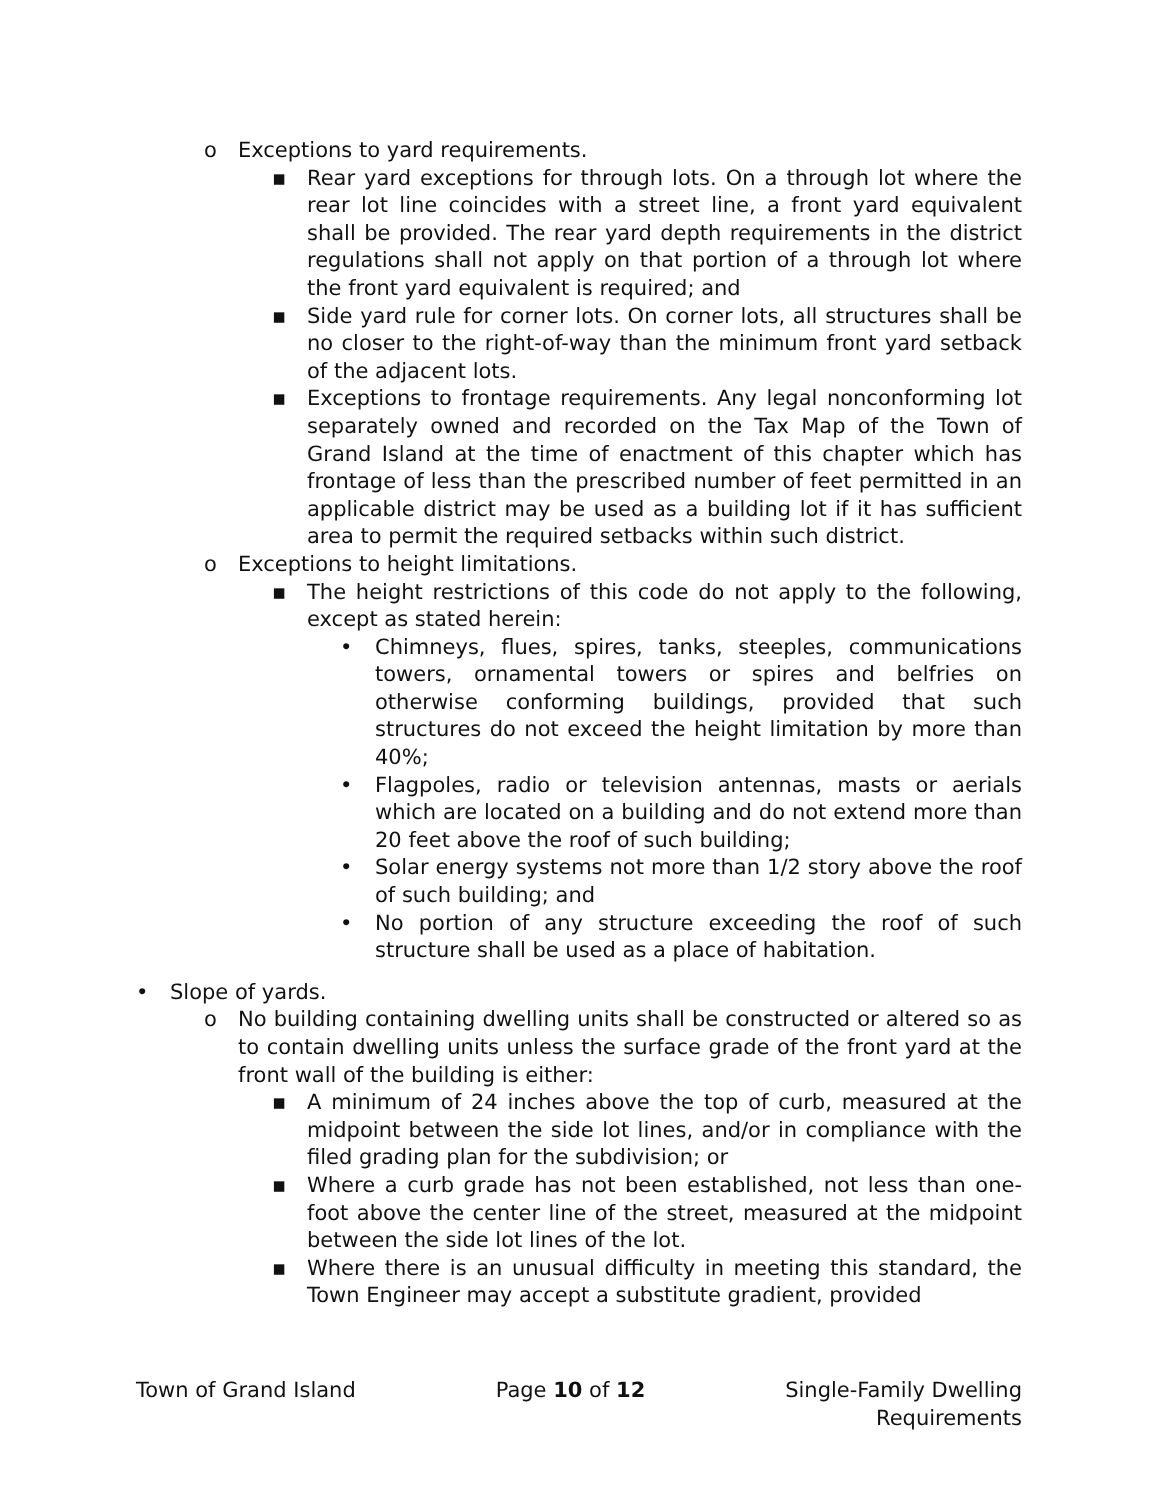o Exceptions to yard requirements.
▪ Rear yard exceptions for through lots. On a through lot where the rear lot line coincides with a street line, a front yard equivalent shall be provided. The rear yard depth requirements in the district regulations shall not apply on that portion of a through lot where the front yard equivalent is required; and
▪ Side yard rule for corner lots. On corner lots, all structures shall be no closer to the right-of-way than the minimum front yard setback of the adjacent lots.
▪ Exceptions to frontage requirements. Any legal nonconforming lot separately owned and recorded on the Tax Map of the Town of Grand Island at the time of enactment of this chapter which has frontage of less than the prescribed number of feet permitted in an applicable district may be used as a building lot if it has sufficient area to permit the required setbacks within such district.
o Exceptions to height limitations.
▪ The height restrictions of this code do not apply to the following, except as stated herein:
• Chimneys, flues, spires, tanks, steeples, communications towers, ornamental towers or spires and belfries on otherwise conforming buildings, provided that such structures do not exceed the height limitation by more than 40%;
• Flagpoles, radio or television antennas, masts or aerials which are located on a building and do not extend more than 20 feet above the roof of such building;
• Solar energy systems not more than 1/2 story above the roof of such building; and
• No portion of any structure exceeding the roof of such structure shall be used as a place of habitation.
• Slope of yards.
o No building containing dwelling units shall be constructed or altered so as to contain dwelling units unless the surface grade of the front yard at the front wall of the building is either:
▪ A minimum of 24 inches above the top of curb, measured at the midpoint between the side lot lines, and/or in compliance with the filed grading plan for the subdivision; or
▪ Where a curb grade has not been established, not less than one-foot above the center line of the street, measured at the midpoint between the side lot lines of the lot.
▪ Where there is an unusual difficulty in meeting this standard, the Town Engineer may accept a substitute gradient, provided
Town of Grand Island Page 10 of 12 Single-Family Dwelling
Requirements